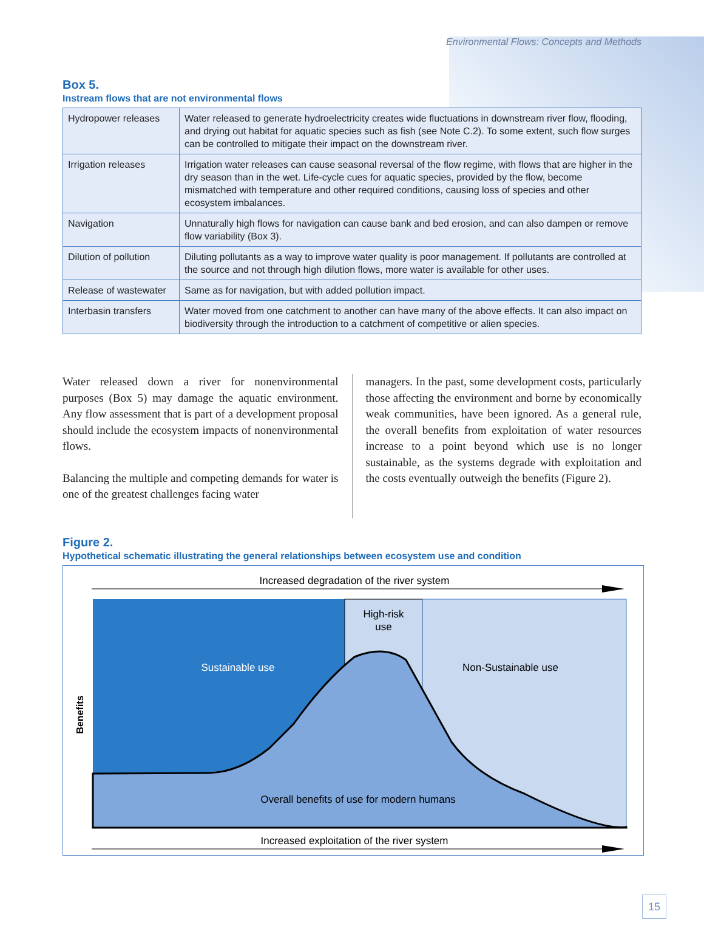Environmental Flows: Concepts and Methods
Box 5.
Instream flows that are not environmental flows
| Hydropower releases | Water released to generate hydroelectricity creates wide fluctuations in downstream river flow, flooding, and drying out habitat for aquatic species such as fish (see Note C.2). To some extent, such flow surges can be controlled to mitigate their impact on the downstream river. |
| Irrigation releases | Irrigation water releases can cause seasonal reversal of the flow regime, with flows that are higher in the dry season than in the wet. Life-cycle cues for aquatic species, provided by the flow, become mismatched with temperature and other required conditions, causing loss of species and other ecosystem imbalances. |
| Navigation | Unnaturally high flows for navigation can cause bank and bed erosion, and can also dampen or remove flow variability (Box 3). |
| Dilution of pollution | Diluting pollutants as a way to improve water quality is poor management. If pollutants are controlled at the source and not through high dilution flows, more water is available for other uses. |
| Release of wastewater | Same as for navigation, but with added pollution impact. |
| Interbasin transfers | Water moved from one catchment to another can have many of the above effects. It can also impact on biodiversity through the introduction to a catchment of competitive or alien species. |
Water released down a river for nonenvironmental purposes (Box 5) may damage the aquatic environment. Any flow assessment that is part of a development proposal should include the ecosystem impacts of nonenvironmental flows.
Balancing the multiple and competing demands for water is one of the greatest challenges facing water
managers. In the past, some development costs, particularly those affecting the environment and borne by economically weak communities, have been ignored. As a general rule, the overall benefits from exploitation of water resources increase to a point beyond which use is no longer sustainable, as the systems degrade with exploitation and the costs eventually outweigh the benefits (Figure 2).
Figure 2.
Hypothetical schematic illustrating the general relationships between ecosystem use and condition
Increased degradation of the river system
Sustainable use
High-risk
use
Non-Sustainable use
Overall benefits of use for modern humans
Benefits
Increased exploitation of the river system
15